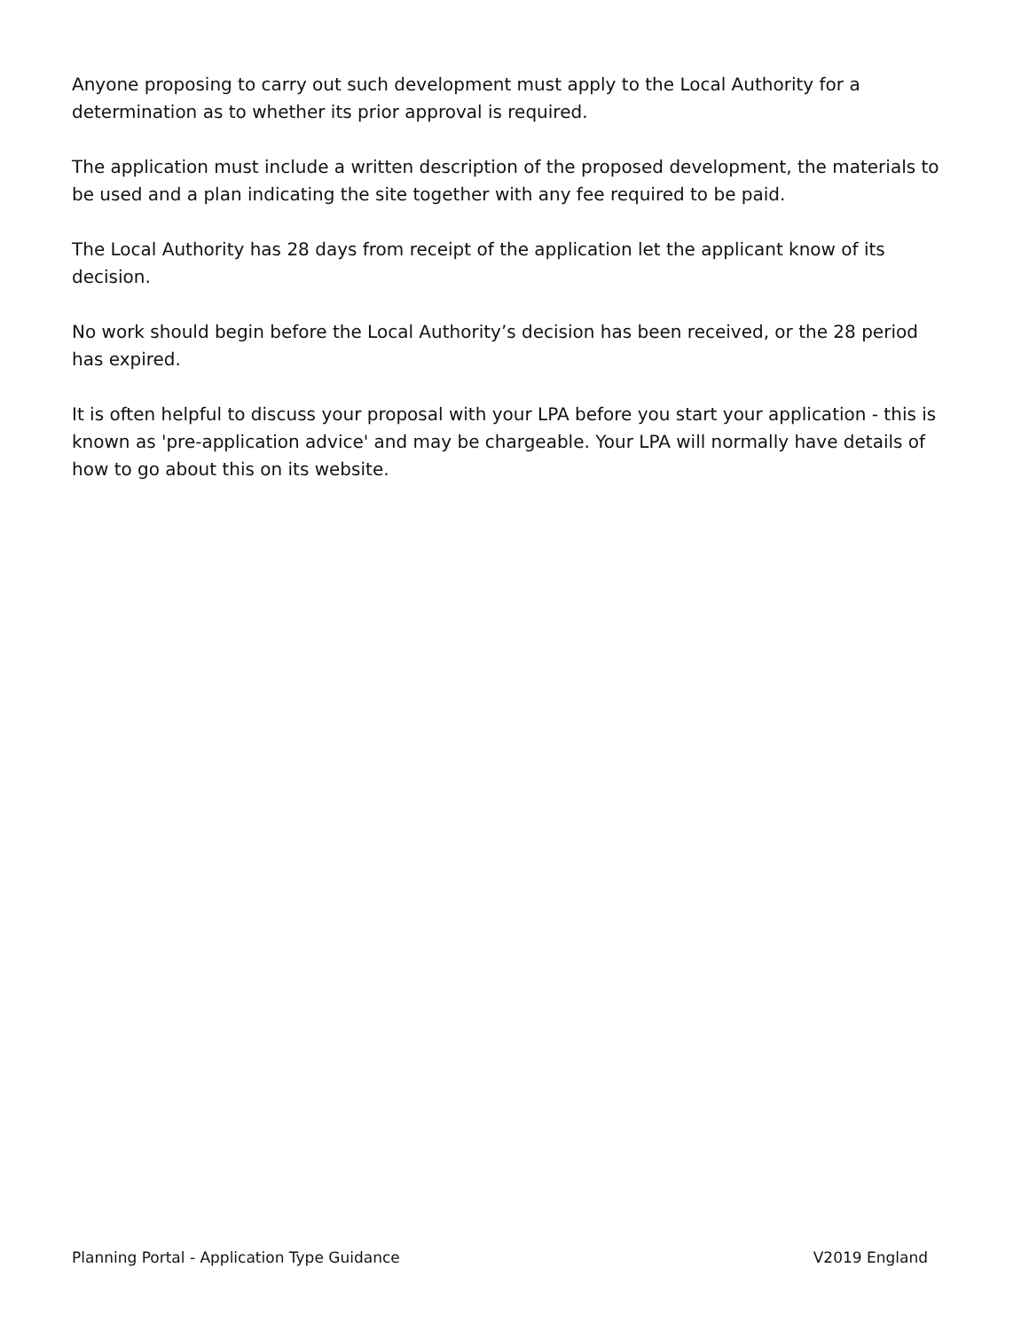Anyone proposing to carry out such development must apply to the Local Authority for a determination as to whether its prior approval is required.
The application must include a written description of the proposed development, the materials to be used and a plan indicating the site together with any fee required to be paid.
The Local Authority has 28 days from receipt of the application let the applicant know of its decision.
No work should begin before the Local Authority’s decision has been received, or the 28 period has expired.
It is often helpful to discuss your proposal with your LPA before you start your application - this is known as 'pre-application advice' and may be chargeable. Your LPA will normally have details of how to go about this on its website.
Planning Portal - Application Type Guidance V2019 England